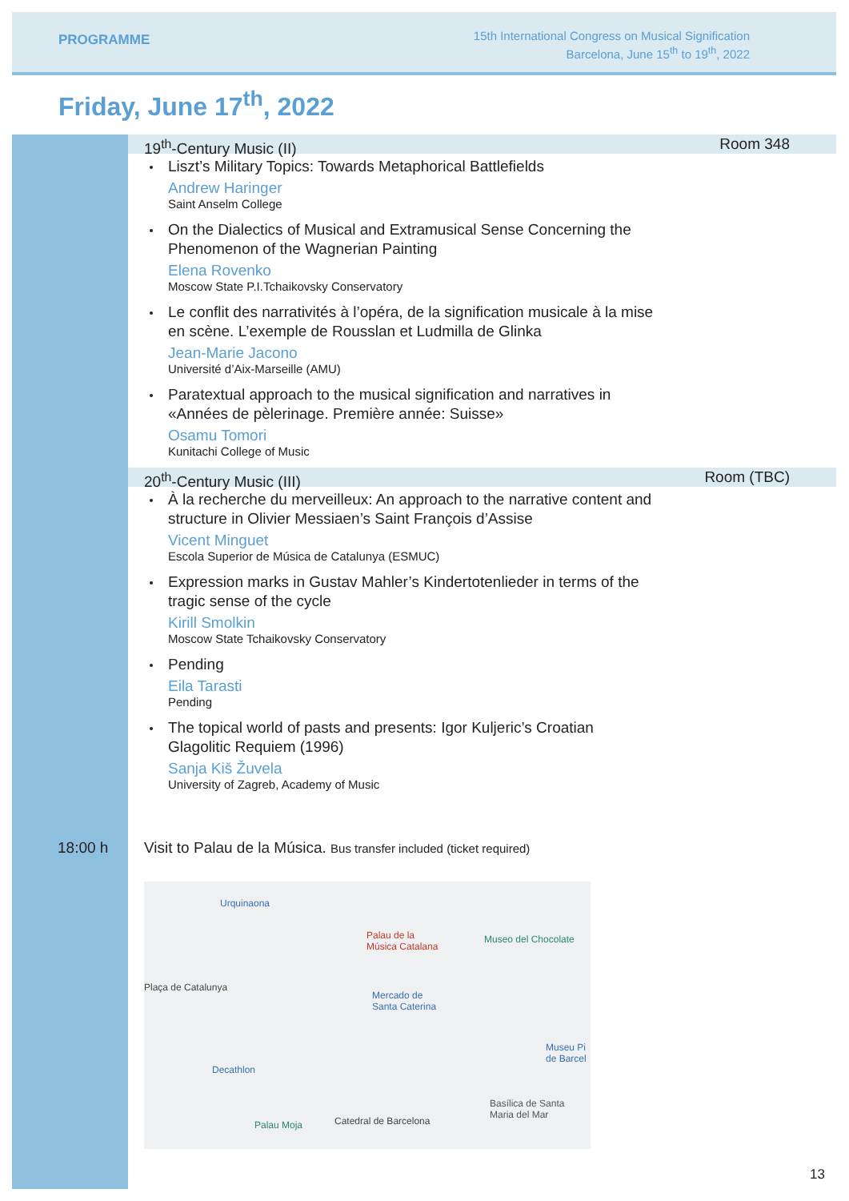PROGRAMME
15th International Congress on Musical Signification
Barcelona, June 15<sup>th</sup> to 19<sup>th</sup>, 2022
Friday, June 17<sup>th</sup>, 2022
19<sup>th</sup>-Century Music (II) Room 348
Liszt’s Military Topics: Towards Metaphorical Battlefields
Andrew Haringer
Saint Anselm College
On the Dialectics of Musical and Extramusical Sense Concerning the Phenomenon of the Wagnerian Painting
Elena Rovenko
Moscow State P.I.Tchaikovsky Conservatory
Le conflit des narrativités à l’opéra, de la signification musicale à la mise en scène. L’exemple de Rousslan et Ludmilla de Glinka
Jean-Marie Jacono
Université d’Aix-Marseille (AMU)
Paratextual approach to the musical signification and narratives in «Années de pèlerinage. Première année: Suisse»
Osamu Tomori
Kunitachi College of Music
20<sup>th</sup>-Century Music (III) Room (TBC)
À la recherche du merveilleux: An approach to the narrative content and structure in Olivier Messiaen’s Saint François d’Assise
Vicent Minguet
Escola Superior de Música de Catalunya (ESMUC)
Expression marks in Gustav Mahler’s Kindertotenlieder in terms of the tragic sense of the cycle
Kirill Smolkin
Moscow State Tchaikovsky Conservatory
Pending
Eila Tarasti
Pending
The topical world of pasts and presents: Igor Kuljeric’s Croatian Glagolitic Requiem (1996)
Sanja Kiš Žuvela
University of Zagreb, Academy of Music
18:00 h Visit to Palau de la Música. Bus transfer included (ticket required)
Urquinaona
Palau de la
Música Catalana
Museo del Chocolate
Plaça de Catalunya
Mercado de
Santa Caterina
Decathlon
Museu Pi
de Barcel
Basílica de Santa
Maria del Mar
Catedral de Barcelona
Palau Moja
13